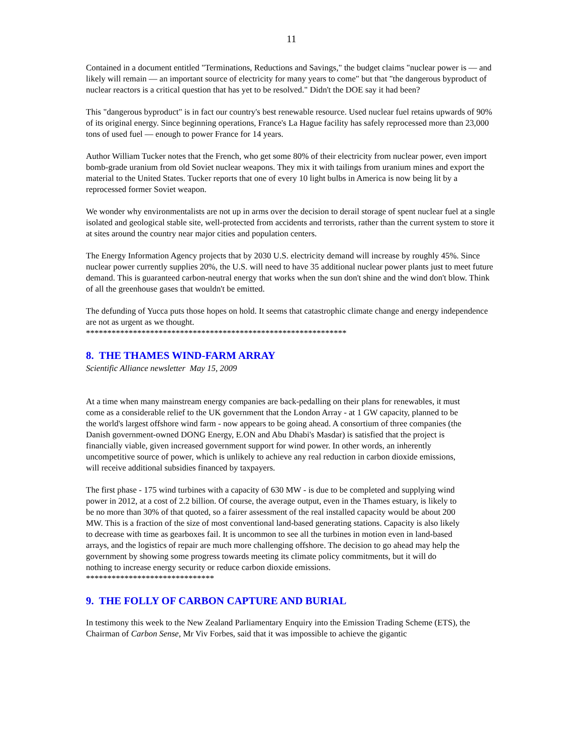11
Contained in a document entitled "Terminations, Reductions and Savings," the budget claims "nuclear power is — and likely will remain — an important source of electricity for many years to come" but that "the dangerous byproduct of nuclear reactors is a critical question that has yet to be resolved." Didn't the DOE say it had been?
This "dangerous byproduct" is in fact our country's best renewable resource. Used nuclear fuel retains upwards of 90% of its original energy. Since beginning operations, France's La Hague facility has safely reprocessed more than 23,000 tons of used fuel — enough to power France for 14 years.
Author William Tucker notes that the French, who get some 80% of their electricity from nuclear power, even import bomb-grade uranium from old Soviet nuclear weapons. They mix it with tailings from uranium mines and export the material to the United States. Tucker reports that one of every 10 light bulbs in America is now being lit by a reprocessed former Soviet weapon.
We wonder why environmentalists are not up in arms over the decision to derail storage of spent nuclear fuel at a single isolated and geological stable site, well-protected from accidents and terrorists, rather than the current system to store it at sites around the country near major cities and population centers.
The Energy Information Agency projects that by 2030 U.S. electricity demand will increase by roughly 45%. Since nuclear power currently supplies 20%, the U.S. will need to have 35 additional nuclear power plants just to meet future demand. This is guaranteed carbon-neutral energy that works when the sun don't shine and the wind don't blow. Think of all the greenhouse gases that wouldn't be emitted.
The defunding of Yucca puts those hopes on hold. It seems that catastrophic climate change and energy independence are not as urgent as we thought.
*************************************************************
8. THE THAMES WIND-FARM ARRAY
Scientific Alliance newsletter May 15, 2009
At a time when many mainstream energy companies are back-pedalling on their plans for renewables, it must come as a considerable relief to the UK government that the London Array - at 1 GW capacity, planned to be the world's largest offshore wind farm - now appears to be going ahead. A consortium of three companies (the Danish government-owned DONG Energy, E.ON and Abu Dhabi's Masdar) is satisfied that the project is financially viable, given increased government support for wind power. In other words, an inherently uncompetitive source of power, which is unlikely to achieve any real reduction in carbon dioxide emissions, will receive additional subsidies financed by taxpayers.
The first phase - 175 wind turbines with a capacity of 630 MW - is due to be completed and supplying wind power in 2012, at a cost of 2.2 billion. Of course, the average output, even in the Thames estuary, is likely to be no more than 30% of that quoted, so a fairer assessment of the real installed capacity would be about 200 MW. This is a fraction of the size of most conventional land-based generating stations. Capacity is also likely to decrease with time as gearboxes fail. It is uncommon to see all the turbines in motion even in land-based arrays, and the logistics of repair are much more challenging offshore. The decision to go ahead may help the government by showing some progress towards meeting its climate policy commitments, but it will do nothing to increase energy security or reduce carbon dioxide emissions.
******************************
9. THE FOLLY OF CARBON CAPTURE AND BURIAL
In testimony this week to the New Zealand Parliamentary Enquiry into the Emission Trading Scheme (ETS), the Chairman of Carbon Sense, Mr Viv Forbes, said that it was impossible to achieve the gigantic